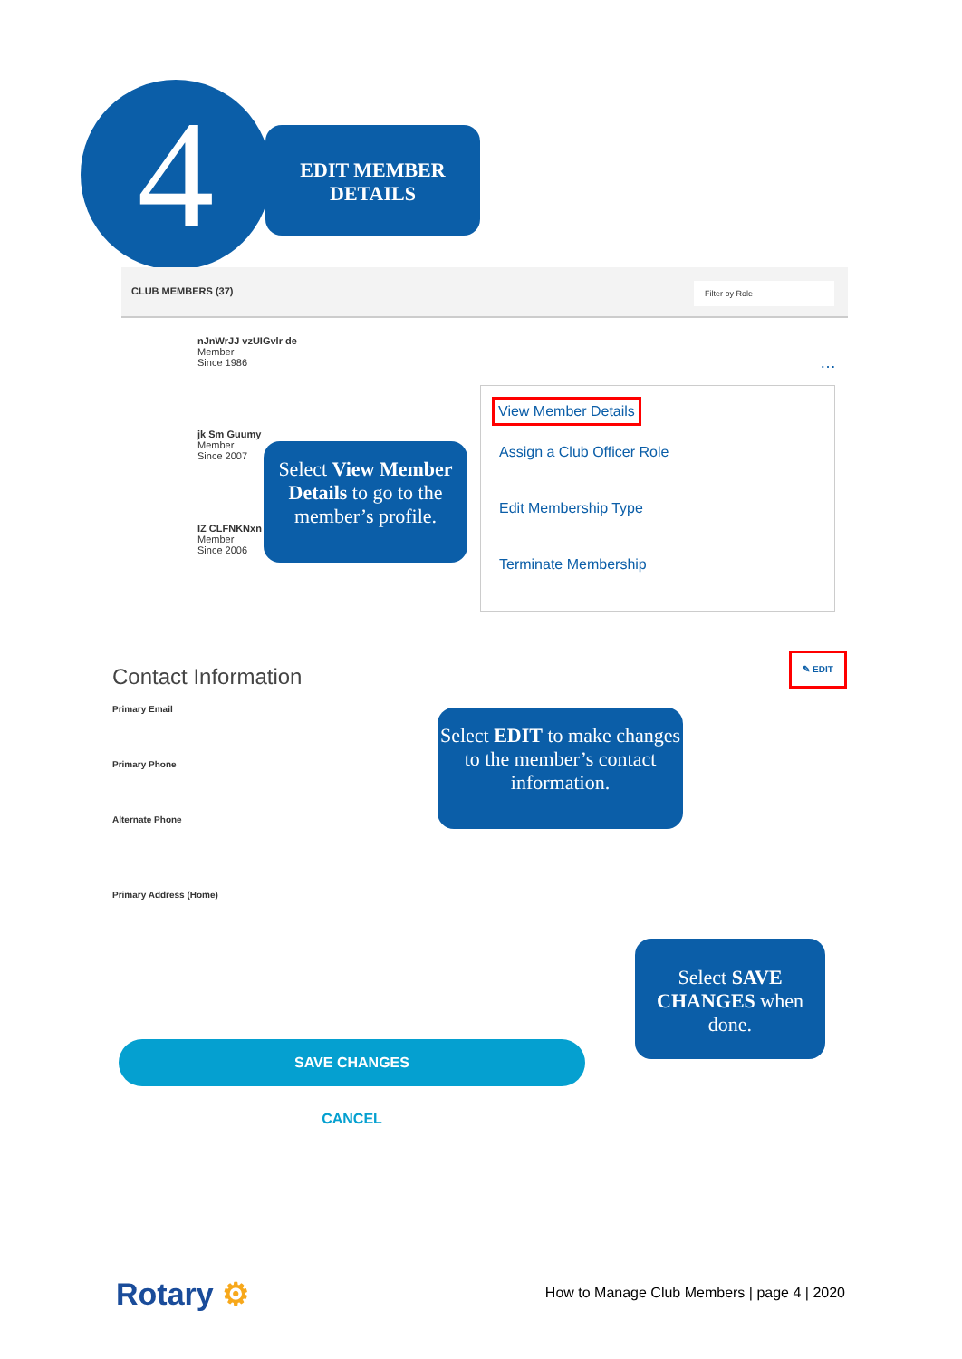4
EDIT MEMBER
DETAILS
CLUB MEMBERS (37) Filter by Role
nJnWrJJ vzUIGvlr de
Member
Since 1986
…
jk Sm Guumy
Member
Since 2007
IZ CLFNKNxn
Member
Since 2006
View Member Details
Assign a Club Officer Role
Edit Membership Type
Terminate Membership
Select View Member Details to go to the member’s profile.
Contact Information
✎ EDIT
Primary Email
Primary Phone
Alternate Phone
Primary Address (Home)
Select EDIT to make changes to the member’s contact information.
Select SAVE CHANGES when done.
SAVE CHANGES
CANCEL
Rotary ⚙
How to Manage Club Members | page 4 | 2020